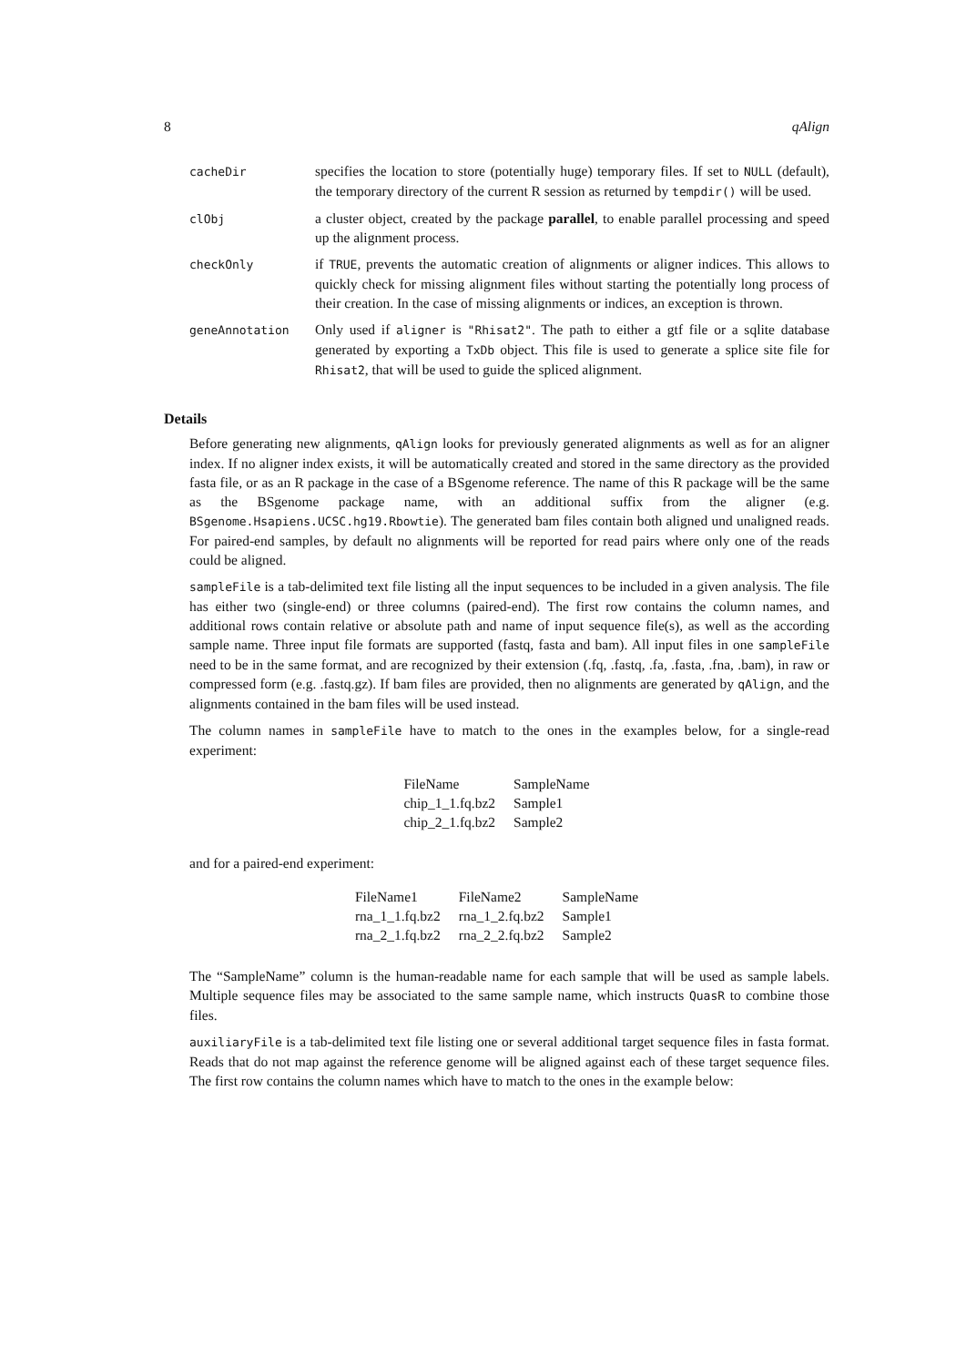8 qAlign
| cacheDir | specifies the location to store (potentially huge) temporary files. If set to NULL (default), the temporary directory of the current R session as returned by tempdir() will be used. |
| clObj | a cluster object, created by the package parallel , to enable parallel processing and speed up the alignment process. |
| checkOnly | if TRUE , prevents the automatic creation of alignments or aligner indices. This allows to quickly check for missing alignment files without starting the potentially long process of their creation. In the case of missing alignments or indices, an exception is thrown. |
| geneAnnotation | Only used if aligner is "Rhisat2" . The path to either a gtf file or a sqlite database generated by exporting a TxDb object. This file is used to generate a splice site file for Rhisat2 , that will be used to guide the spliced alignment. |
Details
Before generating new alignments, qAlign looks for previously generated alignments as well as for an aligner index. If no aligner index exists, it will be automatically created and stored in the same directory as the provided fasta file, or as an R package in the case of a BSgenome reference. The name of this R package will be the same as the BSgenome package name, with an additional suffix from the aligner (e.g. BSgenome.Hsapiens.UCSC.hg19.Rbowtie). The generated bam files contain both aligned und unaligned reads. For paired-end samples, by default no alignments will be reported for read pairs where only one of the reads could be aligned.
sampleFile is a tab-delimited text file listing all the input sequences to be included in a given analysis. The file has either two (single-end) or three columns (paired-end). The first row contains the column names, and additional rows contain relative or absolute path and name of input sequence file(s), as well as the according sample name. Three input file formats are supported (fastq, fasta and bam). All input files in one sampleFile need to be in the same format, and are recognized by their extension (.fq, .fastq, .fa, .fasta, .fna, .bam), in raw or compressed form (e.g. .fastq.gz). If bam files are provided, then no alignments are generated by qAlign, and the alignments contained in the bam files will be used instead.
The column names in sampleFile have to match to the ones in the examples below, for a single-read experiment:
| FileName | SampleName |
| --- | --- |
| chip_1_1.fq.bz2 | Sample1 |
| chip_2_1.fq.bz2 | Sample2 |
and for a paired-end experiment:
| FileName1 | FileName2 | SampleName |
| --- | --- | --- |
| rna_1_1.fq.bz2 | rna_1_2.fq.bz2 | Sample1 |
| rna_2_1.fq.bz2 | rna_2_2.fq.bz2 | Sample2 |
The “SampleName” column is the human-readable name for each sample that will be used as sample labels. Multiple sequence files may be associated to the same sample name, which instructs QuasR to combine those files.
auxiliaryFile is a tab-delimited text file listing one or several additional target sequence files in fasta format. Reads that do not map against the reference genome will be aligned against each of these target sequence files. The first row contains the column names which have to match to the ones in the example below: